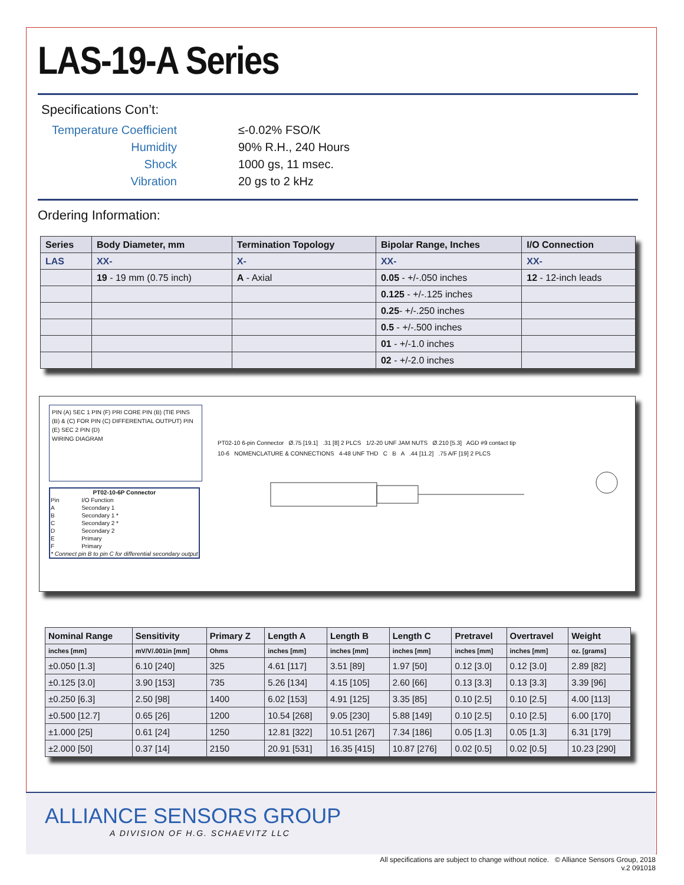LAS-19-A Series
Specifications Con’t:
Temperature Coefficient
≤-0.02% FSO/K
Humidity
90% R.H., 240 Hours
Shock
1000 gs, 11 msec.
Vibration
20 gs to 2 kHz
Ordering Information:
| Series | Body Diameter, mm | Termination Topology | Bipolar Range, Inches | I/O Connection |
| --- | --- | --- | --- | --- |
| LAS | XX- | X- | XX- | XX- |
| | 19 - 19 mm (0.75 inch) | A - Axial | 0.05 - +/-.050 inches | 12 - 12-inch leads |
| | | | 0.125 - +/-.125 inches | |
| | | | 0.25 - +/-.250 inches | |
| | | | 0.5 - +/-.500 inches | |
| | | | 01 - +/-1.0 inches | |
| | | | 02 - +/-2.0 inches | |
PIN (A) SEC 1 PIN (F) PRI CORE PIN (B) (TIE PINS (B) & (C) FOR PIN (C) DIFFERENTIAL OUTPUT) PIN (E) SEC 2 PIN (D)
WIRING DIAGRAM
| PT02-10-6P Connector | |
| --- | --- |
| Pin | I/O Function |
| A | Secondary 1 |
| B | Secondary 1 * |
| C | Secondary 2 * |
| D | Secondary 2 |
| E | Primary |
| F | Primary |
| * Connect pin B to pin C for differential secondary output | |
PT02-10 6-pin Connector Ø.75 [19.1] .31 [8] 2 PLCS 1/2-20 UNF JAM NUTS Ø.210 [5.3] AGD #9 contact tip
10-6 NOMENCLATURE & CONNECTIONS 4-48 UNF THD C B A .44 [11.2] .75 A/F [19] 2 PLCS
| Nominal Range | Sensitivity | Primary Z | Length A | Length B | Length C | Pretravel | Overtravel | Weight |
| --- | --- | --- | --- | --- | --- | --- | --- | --- |
| inches [mm] | mV/V/.001in [mm] | Ohms | inches [mm] | inches [mm] | inches [mm] | inches [mm] | inches [mm] | oz. [grams] |
| ±0.050 [1.3] | 6.10 [240] | 325 | 4.61 [117] | 3.51 [89] | 1.97 [50] | 0.12 [3.0] | 0.12 [3.0] | 2.89 [82] |
| ±0.125 [3.0] | 3.90 [153] | 735 | 5.26 [134] | 4.15 [105] | 2.60 [66] | 0.13 [3.3] | 0.13 [3.3] | 3.39 [96] |
| ±0.250 [6.3] | 2.50 [98] | 1400 | 6.02 [153] | 4.91 [125] | 3.35 [85] | 0.10 [2.5] | 0.10 [2.5] | 4.00 [113] |
| ±0.500 [12.7] | 0.65 [26] | 1200 | 10.54 [268] | 9.05 [230] | 5.88 [149] | 0.10 [2.5] | 0.10 [2.5] | 6.00 [170] |
| ±1.000 [25] | 0.61 [24] | 1250 | 12.81 [322] | 10.51 [267] | 7.34 [186] | 0.05 [1.3] | 0.05 [1.3] | 6.31 [179] |
| ±2.000 [50] | 0.37 [14] | 2150 | 20.91 [531] | 16.35 [415] | 10.87 [276] | 0.02 [0.5] | 0.02 [0.5] | 10.23 [290] |
ALLIANCE SENSORS GROUP
A DIVISION OF H.G. SCHAEVITZ LLC
All specifications are subject to change without notice. © Alliance Sensors Group, 2018
v.2 091018